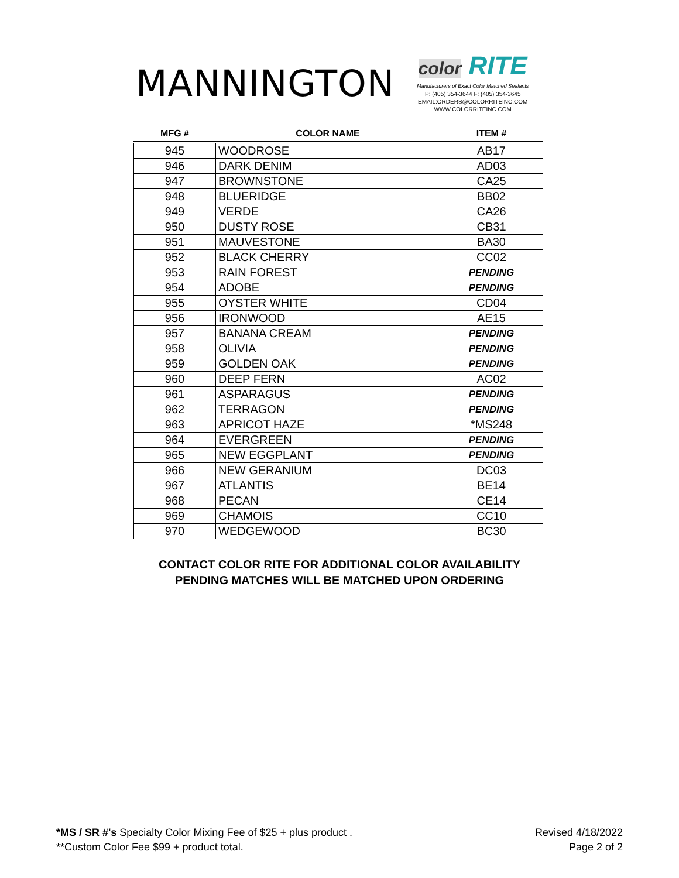MANNINGTON
color RITE
Manufacturers of Exact Color Matched Sealants
P: (405) 354-3644 F: (405) 354-3645
EMAIL:ORDERS@COLORRITEINC.COM
WWW.COLORRITEINC.COM
| MFG # | COLOR NAME | ITEM # |
| --- | --- | --- |
| 945 | WOODROSE | AB17 |
| 946 | DARK DENIM | AD03 |
| 947 | BROWNSTONE | CA25 |
| 948 | BLUERIDGE | BB02 |
| 949 | VERDE | CA26 |
| 950 | DUSTY ROSE | CB31 |
| 951 | MAUVESTONE | BA30 |
| 952 | BLACK CHERRY | CC02 |
| 953 | RAIN FOREST | PENDING |
| 954 | ADOBE | PENDING |
| 955 | OYSTER WHITE | CD04 |
| 956 | IRONWOOD | AE15 |
| 957 | BANANA CREAM | PENDING |
| 958 | OLIVIA | PENDING |
| 959 | GOLDEN OAK | PENDING |
| 960 | DEEP FERN | AC02 |
| 961 | ASPARAGUS | PENDING |
| 962 | TERRAGON | PENDING |
| 963 | APRICOT HAZE | *MS248 |
| 964 | EVERGREEN | PENDING |
| 965 | NEW EGGPLANT | PENDING |
| 966 | NEW GERANIUM | DC03 |
| 967 | ATLANTIS | BE14 |
| 968 | PECAN | CE14 |
| 969 | CHAMOIS | CC10 |
| 970 | WEDGEWOOD | BC30 |
CONTACT COLOR RITE FOR ADDITIONAL COLOR AVAILABILITY
PENDING MATCHES WILL BE MATCHED UPON ORDERING
*MS / SR #'s Specialty Color Mixing Fee of $25 + plus product .
**Custom Color Fee $99 + product total.
Revised 4/18/2022
Page 2 of 2